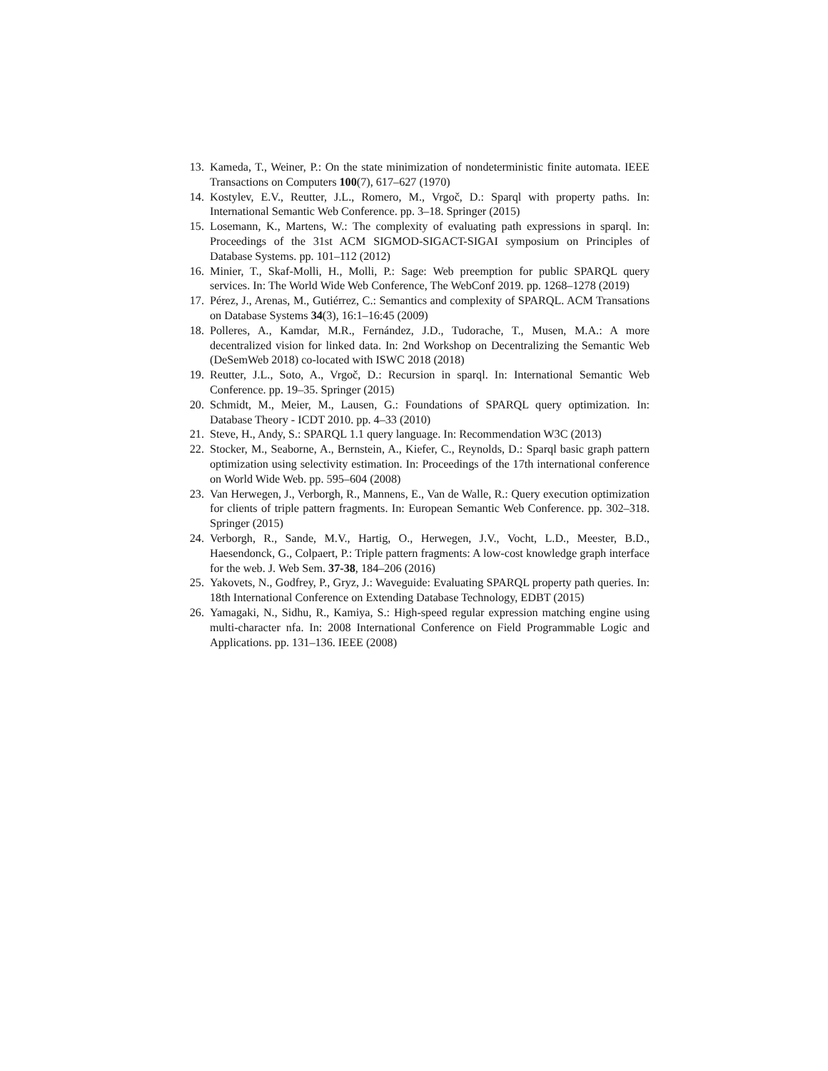13. Kameda, T., Weiner, P.: On the state minimization of nondeterministic finite automata. IEEE Transactions on Computers 100(7), 617–627 (1970)
14. Kostylev, E.V., Reutter, J.L., Romero, M., Vrgoč, D.: Sparql with property paths. In: International Semantic Web Conference. pp. 3–18. Springer (2015)
15. Losemann, K., Martens, W.: The complexity of evaluating path expressions in sparql. In: Proceedings of the 31st ACM SIGMOD-SIGACT-SIGAI symposium on Principles of Database Systems. pp. 101–112 (2012)
16. Minier, T., Skaf-Molli, H., Molli, P.: Sage: Web preemption for public SPARQL query services. In: The World Wide Web Conference, The WebConf 2019. pp. 1268–1278 (2019)
17. Pérez, J., Arenas, M., Gutiérrez, C.: Semantics and complexity of SPARQL. ACM Transations on Database Systems 34(3), 16:1–16:45 (2009)
18. Polleres, A., Kamdar, M.R., Fernández, J.D., Tudorache, T., Musen, M.A.: A more decentralized vision for linked data. In: 2nd Workshop on Decentralizing the Semantic Web (DeSemWeb 2018) co-located with ISWC 2018 (2018)
19. Reutter, J.L., Soto, A., Vrgoč, D.: Recursion in sparql. In: International Semantic Web Conference. pp. 19–35. Springer (2015)
20. Schmidt, M., Meier, M., Lausen, G.: Foundations of SPARQL query optimization. In: Database Theory - ICDT 2010. pp. 4–33 (2010)
21. Steve, H., Andy, S.: SPARQL 1.1 query language. In: Recommendation W3C (2013)
22. Stocker, M., Seaborne, A., Bernstein, A., Kiefer, C., Reynolds, D.: Sparql basic graph pattern optimization using selectivity estimation. In: Proceedings of the 17th international conference on World Wide Web. pp. 595–604 (2008)
23. Van Herwegen, J., Verborgh, R., Mannens, E., Van de Walle, R.: Query execution optimization for clients of triple pattern fragments. In: European Semantic Web Conference. pp. 302–318. Springer (2015)
24. Verborgh, R., Sande, M.V., Hartig, O., Herwegen, J.V., Vocht, L.D., Meester, B.D., Haesendonck, G., Colpaert, P.: Triple pattern fragments: A low-cost knowledge graph interface for the web. J. Web Sem. 37-38, 184–206 (2016)
25. Yakovets, N., Godfrey, P., Gryz, J.: Waveguide: Evaluating SPARQL property path queries. In: 18th International Conference on Extending Database Technology, EDBT (2015)
26. Yamagaki, N., Sidhu, R., Kamiya, S.: High-speed regular expression matching engine using multi-character nfa. In: 2008 International Conference on Field Programmable Logic and Applications. pp. 131–136. IEEE (2008)